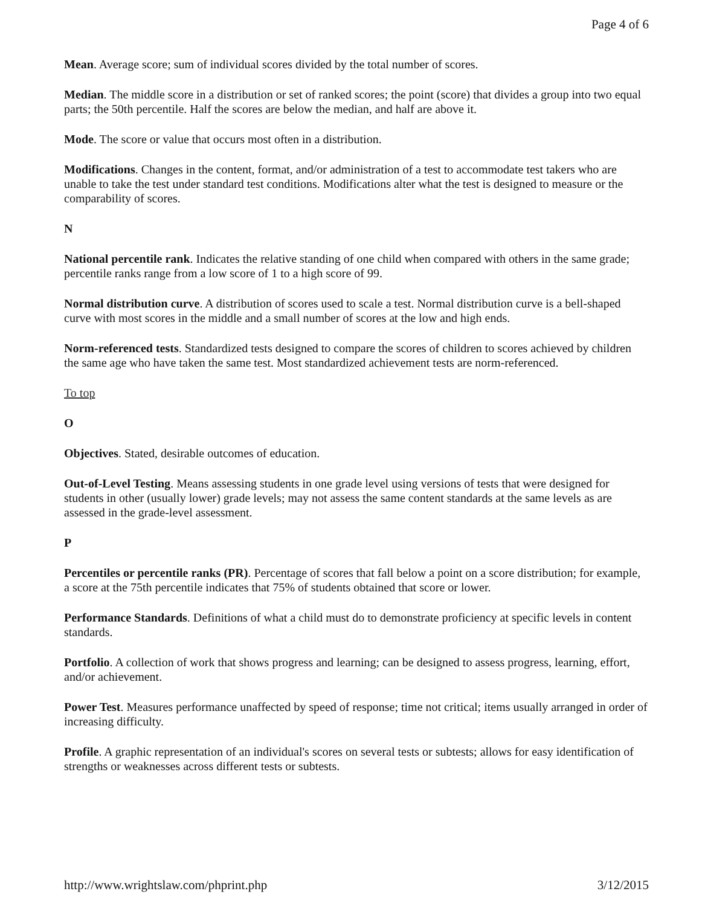Page 4 of 6
Mean. Average score; sum of individual scores divided by the total number of scores.
Median. The middle score in a distribution or set of ranked scores; the point (score) that divides a group into two equal parts; the 50th percentile. Half the scores are below the median, and half are above it.
Mode. The score or value that occurs most often in a distribution.
Modifications. Changes in the content, format, and/or administration of a test to accommodate test takers who are unable to take the test under standard test conditions. Modifications alter what the test is designed to measure or the comparability of scores.
N
National percentile rank. Indicates the relative standing of one child when compared with others in the same grade; percentile ranks range from a low score of 1 to a high score of 99.
Normal distribution curve. A distribution of scores used to scale a test. Normal distribution curve is a bell-shaped curve with most scores in the middle and a small number of scores at the low and high ends.
Norm-referenced tests. Standardized tests designed to compare the scores of children to scores achieved by children the same age who have taken the same test. Most standardized achievement tests are norm-referenced.
To top
O
Objectives. Stated, desirable outcomes of education.
Out-of-Level Testing. Means assessing students in one grade level using versions of tests that were designed for students in other (usually lower) grade levels; may not assess the same content standards at the same levels as are assessed in the grade-level assessment.
P
Percentiles or percentile ranks (PR). Percentage of scores that fall below a point on a score distribution; for example, a score at the 75th percentile indicates that 75% of students obtained that score or lower.
Performance Standards. Definitions of what a child must do to demonstrate proficiency at specific levels in content standards.
Portfolio. A collection of work that shows progress and learning; can be designed to assess progress, learning, effort, and/or achievement.
Power Test. Measures performance unaffected by speed of response; time not critical; items usually arranged in order of increasing difficulty.
Profile. A graphic representation of an individual's scores on several tests or subtests; allows for easy identification of strengths or weaknesses across different tests or subtests.
http://www.wrightslaw.com/phprint.php 3/12/2015